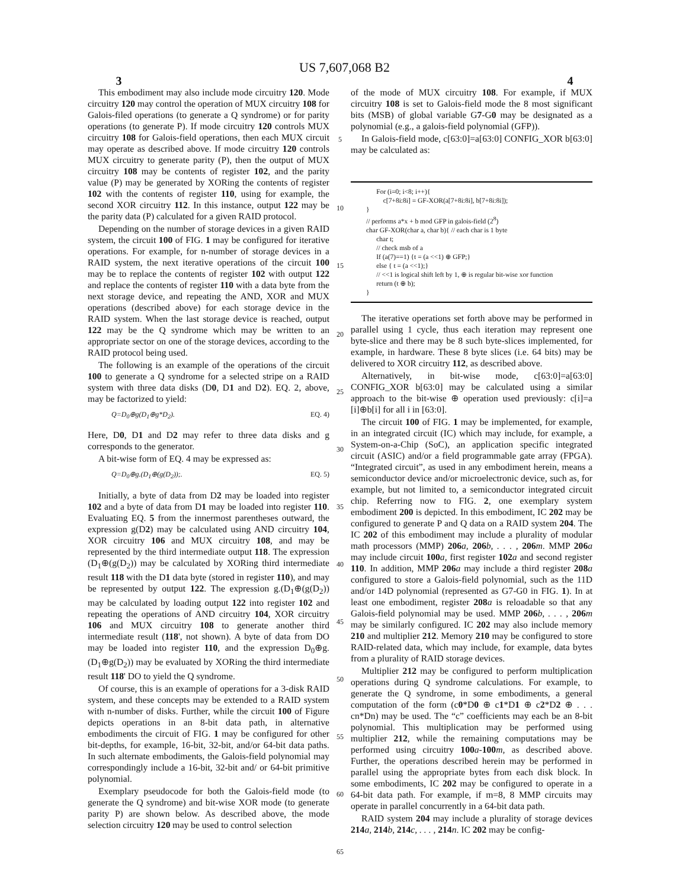US 7,607,068 B2
3 4
This embodiment may also include mode circuitry 120. Mode circuitry 120 may control the operation of MUX circuitry 108 for Galois-filed operations (to generate a Q syndrome) or for parity operations (to generate P). If mode circuitry 120 controls MUX circuitry 108 for Galois-field operations, then each MUX circuit may operate as described above. If mode circuitry 120 controls MUX circuitry to generate parity (P), then the output of MUX circuitry 108 may be contents of register 102, and the parity value (P) may be generated by XORing the contents of register 102 with the contents of register 110, using for example, the second XOR circuitry 112. In this instance, output 122 may be the parity data (P) calculated for a given RAID protocol.
Depending on the number of storage devices in a given RAID system, the circuit 100 of FIG. 1 may be configured for iterative operations. For example, for n-number of storage devices in a RAID system, the next iterative operations of the circuit 100 may be to replace the contents of register 102 with output 122 and replace the contents of register 110 with a data byte from the next storage device, and repeating the AND, XOR and MUX operations (described above) for each storage device in the RAID system. When the last storage device is reached, output 122 may be the Q syndrome which may be written to an appropriate sector on one of the storage devices, according to the RAID protocol being used.
The following is an example of the operations of the circuit 100 to generate a Q syndrome for a selected stripe on a RAID system with three data disks (D0, D1 and D2). EQ. 2, above, may be factorized to yield:
Q=D<sub>0</sub>⊕g(D<sub>1</sub>⊕g*D<sub>2</sub>). EQ. 4)
Here, D0, D1 and D2 may refer to three data disks and g corresponds to the generator.
A bit-wise form of EQ. 4 may be expressed as:
Q=D<sub>0</sub>⊕g.(D<sub>1</sub>⊕(g(D<sub>2</sub>));. EQ. 5)
Initially, a byte of data from D2 may be loaded into register 102 and a byte of data from D1 may be loaded into register 110. Evaluating EQ. 5 from the innermost parentheses outward, the expression g(D2) may be calculated using AND circuitry 104, XOR circuitry 106 and MUX circuitry 108, and may be represented by the third intermediate output 118. The expression (D<sub>1</sub>⊕(g(D<sub>2</sub>)) may be calculated by XORing third intermediate result 118 with the D1 data byte (stored in register 110), and may be represented by output 122. The expression g.(D<sub>1</sub>⊕(g(D<sub>2</sub>)) may be calculated by loading output 122 into register 102 and repeating the operations of AND circuitry 104, XOR circuitry 106 and MUX circuitry 108 to generate another third intermediate result (118', not shown). A byte of data from DO may be loaded into register 110, and the expression D<sub>0</sub>⊕g. (D<sub>1</sub>⊕g(D<sub>2</sub>)) may be evaluated by XORing the third intermediate result 118' DO to yield the Q syndrome.
Of course, this is an example of operations for a 3-disk RAID system, and these concepts may be extended to a RAID system with n-number of disks. Further, while the circuit 100 of Figure depicts operations in an 8-bit data path, in alternative embodiments the circuit of FIG. 1 may be configured for other bit-depths, for example, 16-bit, 32-bit, and/or 64-bit data paths. In such alternate embodiments, the Galois-field polynomial may correspondingly include a 16-bit, 32-bit and/ or 64-bit primitive polynomial.
Exemplary pseudocode for both the Galois-field mode (to generate the Q syndrome) and bit-wise XOR mode (to generate parity P) are shown below. As described above, the mode selection circuitry 120 may be used to control selection
5
10
15
20
25
30
35
40
45
50
55
60
65
of the mode of MUX circuitry 108. For example, if MUX circuitry 108 is set to Galois-field mode the 8 most significant bits (MSB) of global variable G7-G0 may be designated as a polynomial (e.g., a galois-field polynomial (GFP)).
In Galois-field mode, c[63:0]=a[63:0] CONFIG_XOR b[63:0] may be calculated as:
For (i=0; i<8; i++){ c[7+8i:8i] = GF-XOR(a[7+8i:8i], b[7+8i:8i]); } // performs a*x + b mod GFP in galois-field (2<sup>8</sup>) char GF-XOR(char a, char b){ // each char is 1 byte char t; // check msb of a If (a(7)==1) {t = (a <<1) ⊕ GFP;} else { t = (a <<1);} // <<1 is logical shift left by 1, ⊕ is regular bit-wise xor function return (t ⊕ b); }
The iterative operations set forth above may be performed in parallel using 1 cycle, thus each iteration may represent one byte-slice and there may be 8 such byte-slices implemented, for example, in hardware. These 8 byte slices (i.e. 64 bits) may be delivered to XOR circuitry 112, as described above.
Alternatively, in bit-wise mode, c[63:0]=a[63:0] CONFIG_XOR b[63:0] may be calculated using a similar approach to the bit-wise ⊕ operation used previously: c[i]=a [i]⊕b[i] for all i in [63:0].
The circuit 100 of FIG. 1 may be implemented, for example, in an integrated circuit (IC) which may include, for example, a System-on-a-Chip (SoC), an application specific integrated circuit (ASIC) and/or a field programmable gate array (FPGA). “Integrated circuit”, as used in any embodiment herein, means a semiconductor device and/or microelectronic device, such as, for example, but not limited to, a semiconductor integrated circuit chip. Referring now to FIG. 2, one exemplary system embodiment 200 is depicted. In this embodiment, IC 202 may be configured to generate P and Q data on a RAID system 204. The IC 202 of this embodiment may include a plurality of modular math processors (MMP) 206 a, 206 b, . . . , 206 m. MMP 206 a may include circuit 100 a, first register 102 a and second register 110. In addition, MMP 206 a may include a third register 208 a configured to store a Galois-field polynomial, such as the 11D and/or 14D polynomial (represented as G7-G0 in FIG. 1). In at least one embodiment, register 208 a is reloadable so that any Galois-field polynomial may be used. MMP 206 b, . . . , 206 m may be similarly configured. IC 202 may also include memory 210 and multiplier 212. Memory 210 may be configured to store RAID-related data, which may include, for example, data bytes from a plurality of RAID storage devices.
Multiplier 212 may be configured to perform multiplication operations during Q syndrome calculations. For example, to generate the Q syndrome, in some embodiments, a general computation of the form (c0*D0 ⊕ c1*D1 ⊕ c2*D2 ⊕ . . . cn*Dn) may be used. The “c” coefficients may each be an 8-bit polynomial. This multiplication may be performed using multiplier 212, while the remaining computations may be performed using circuitry 100 a-100 m, as described above. Further, the operations described herein may be performed in parallel using the appropriate bytes from each disk block. In some embodiments, IC 202 may be configured to operate in a 64-bit data path. For example, if m=8, 8 MMP circuits may operate in parallel concurrently in a 64-bit data path.
RAID system 204 may include a plurality of storage devices 214 a, 214 b, 214 c, . . . , 214 n. IC 202 may be config-